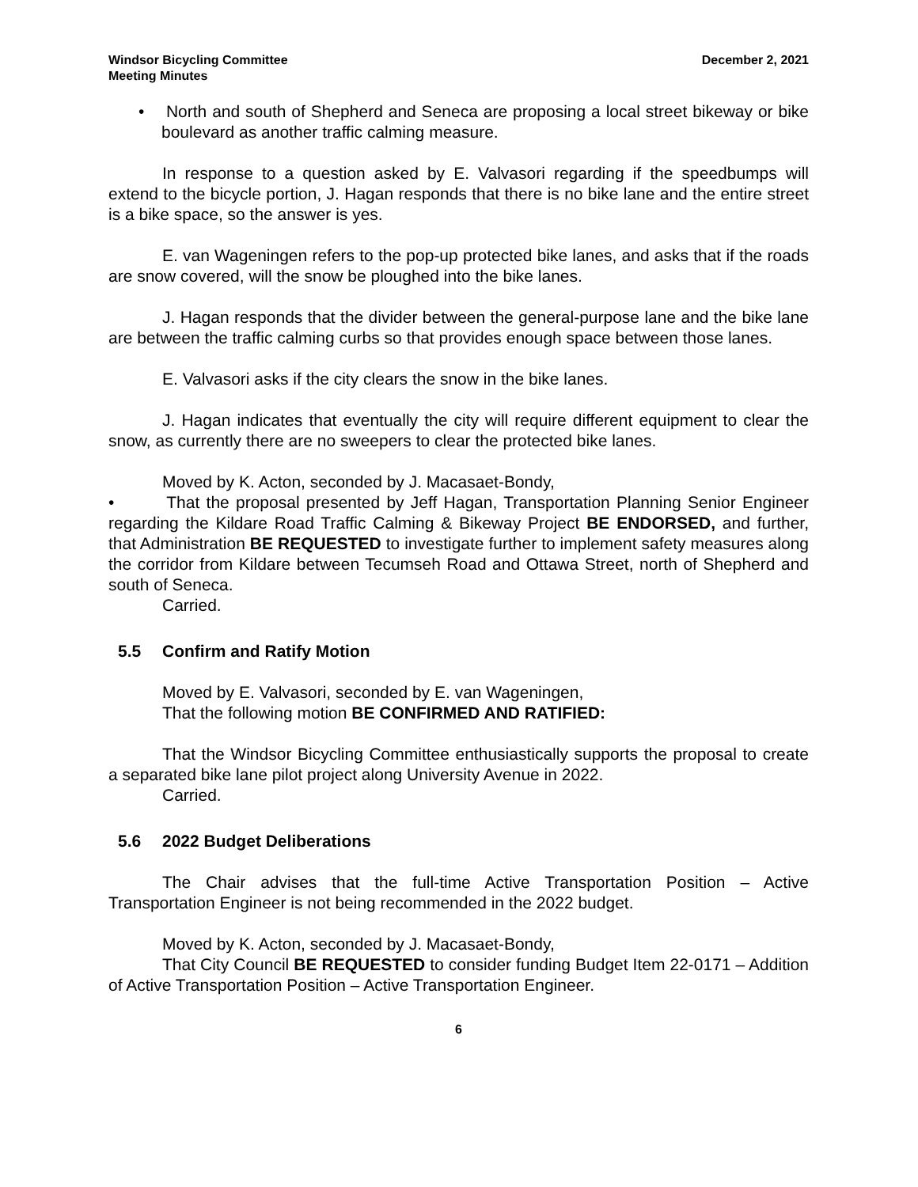Windsor Bicycling Committee
Meeting Minutes
December 2, 2021
• North and south of Shepherd and Seneca are proposing a local street bikeway or bike boulevard as another traffic calming measure.
In response to a question asked by E. Valvasori regarding if the speedbumps will extend to the bicycle portion, J. Hagan responds that there is no bike lane and the entire street is a bike space, so the answer is yes.
E. van Wageningen refers to the pop-up protected bike lanes, and asks that if the roads are snow covered, will the snow be ploughed into the bike lanes.
J. Hagan responds that the divider between the general-purpose lane and the bike lane are between the traffic calming curbs so that provides enough space between those lanes.
E. Valvasori asks if the city clears the snow in the bike lanes.
J. Hagan indicates that eventually the city will require different equipment to clear the snow, as currently there are no sweepers to clear the protected bike lanes.
Moved by K. Acton, seconded by J. Macasaet-Bondy,
• That the proposal presented by Jeff Hagan, Transportation Planning Senior Engineer regarding the Kildare Road Traffic Calming & Bikeway Project BE ENDORSED, and further, that Administration BE REQUESTED to investigate further to implement safety measures along the corridor from Kildare between Tecumseh Road and Ottawa Street, north of Shepherd and south of Seneca.
Carried.
5.5 Confirm and Ratify Motion
Moved by E. Valvasori, seconded by E. van Wageningen,
That the following motion BE CONFIRMED AND RATIFIED:
That the Windsor Bicycling Committee enthusiastically supports the proposal to create a separated bike lane pilot project along University Avenue in 2022.
Carried.
5.6 2022 Budget Deliberations
The Chair advises that the full-time Active Transportation Position – Active Transportation Engineer is not being recommended in the 2022 budget.
Moved by K. Acton, seconded by J. Macasaet-Bondy,
That City Council BE REQUESTED to consider funding Budget Item 22-0171 – Addition of Active Transportation Position – Active Transportation Engineer.
6